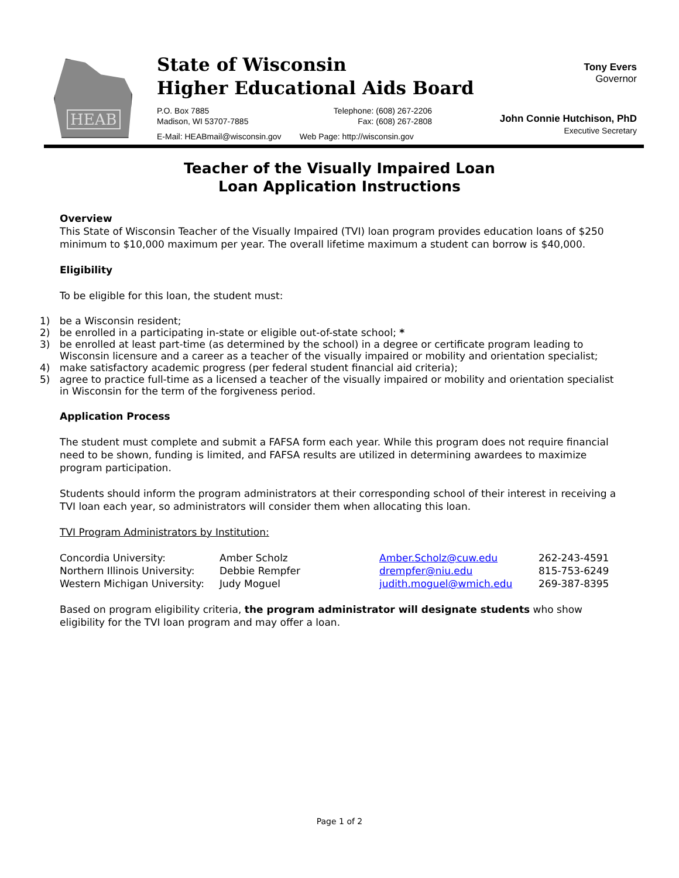HEAB
State of Wisconsin
Higher Educational Aids Board
P.O. Box 7885
Madison, WI 53707-7885 Telephone: (608) 267-2206
Fax: (608) 267-2808
E-Mail: HEABmail@wisconsin.gov Web Page: http://wisconsin.gov
Tony Evers
Governor
John Connie Hutchison, PhD
Executive Secretary
Teacher of the Visually Impaired Loan
Loan Application Instructions
Overview
This State of Wisconsin Teacher of the Visually Impaired (TVI) loan program provides education loans of $250 minimum to $10,000 maximum per year. The overall lifetime maximum a student can borrow is $40,000.
Eligibility
To be eligible for this loan, the student must:
1) be a Wisconsin resident;
2) be enrolled in a participating in-state or eligible out-of-state school; *
3) be enrolled at least part-time (as determined by the school) in a degree or certificate program leading to Wisconsin licensure and a career as a teacher of the visually impaired or mobility and orientation specialist;
4) make satisfactory academic progress (per federal student financial aid criteria);
5) agree to practice full-time as a licensed a teacher of the visually impaired or mobility and orientation specialist in Wisconsin for the term of the forgiveness period.
Application Process
The student must complete and submit a FAFSA form each year. While this program does not require financial need to be shown, funding is limited, and FAFSA results are utilized in determining awardees to maximize program participation.
Students should inform the program administrators at their corresponding school of their interest in receiving a TVI loan each year, so administrators will consider them when allocating this loan.
TVI Program Administrators by Institution:
| Concordia University: | Amber Scholz | Amber.Scholz@cuw.edu | 262-243-4591 |
| Northern Illinois University: | Debbie Rempfer | drempfer@niu.edu | 815-753-6249 |
| Western Michigan University: | Judy Moguel | judith.moguel@wmich.edu | 269-387-8395 |
Based on program eligibility criteria, the program administrator will designate students who show eligibility for the TVI loan program and may offer a loan.
Page 1 of 2